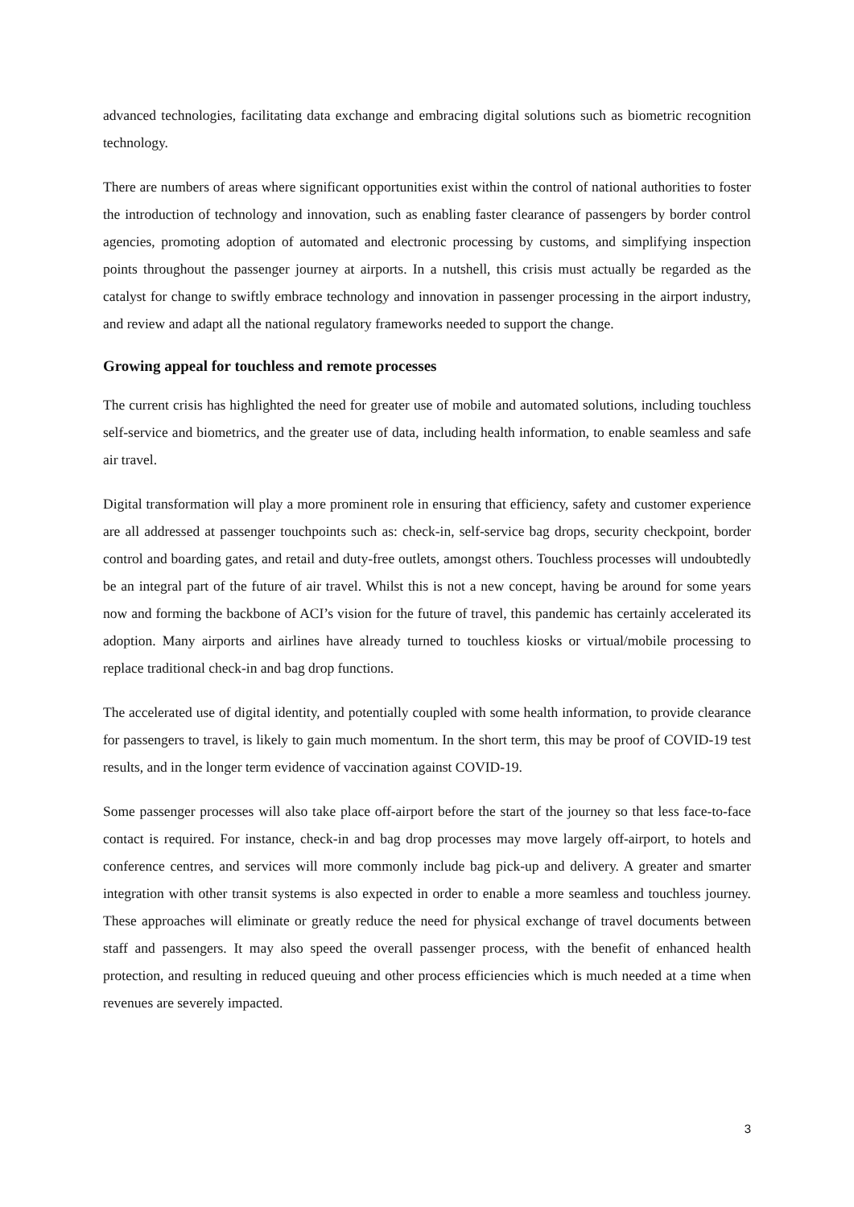advanced technologies, facilitating data exchange and embracing digital solutions such as biometric recognition technology.
There are numbers of areas where significant opportunities exist within the control of national authorities to foster the introduction of technology and innovation, such as enabling faster clearance of passengers by border control agencies, promoting adoption of automated and electronic processing by customs, and simplifying inspection points throughout the passenger journey at airports. In a nutshell, this crisis must actually be regarded as the catalyst for change to swiftly embrace technology and innovation in passenger processing in the airport industry, and review and adapt all the national regulatory frameworks needed to support the change.
Growing appeal for touchless and remote processes
The current crisis has highlighted the need for greater use of mobile and automated solutions, including touchless self-service and biometrics, and the greater use of data, including health information, to enable seamless and safe air travel.
Digital transformation will play a more prominent role in ensuring that efficiency, safety and customer experience are all addressed at passenger touchpoints such as: check-in, self-service bag drops, security checkpoint, border control and boarding gates, and retail and duty-free outlets, amongst others. Touchless processes will undoubtedly be an integral part of the future of air travel. Whilst this is not a new concept, having be around for some years now and forming the backbone of ACI’s vision for the future of travel, this pandemic has certainly accelerated its adoption. Many airports and airlines have already turned to touchless kiosks or virtual/mobile processing to replace traditional check-in and bag drop functions.
The accelerated use of digital identity, and potentially coupled with some health information, to provide clearance for passengers to travel, is likely to gain much momentum. In the short term, this may be proof of COVID-19 test results, and in the longer term evidence of vaccination against COVID-19.
Some passenger processes will also take place off-airport before the start of the journey so that less face-to-face contact is required. For instance, check-in and bag drop processes may move largely off-airport, to hotels and conference centres, and services will more commonly include bag pick-up and delivery. A greater and smarter integration with other transit systems is also expected in order to enable a more seamless and touchless journey. These approaches will eliminate or greatly reduce the need for physical exchange of travel documents between staff and passengers. It may also speed the overall passenger process, with the benefit of enhanced health protection, and resulting in reduced queuing and other process efficiencies which is much needed at a time when revenues are severely impacted.
3